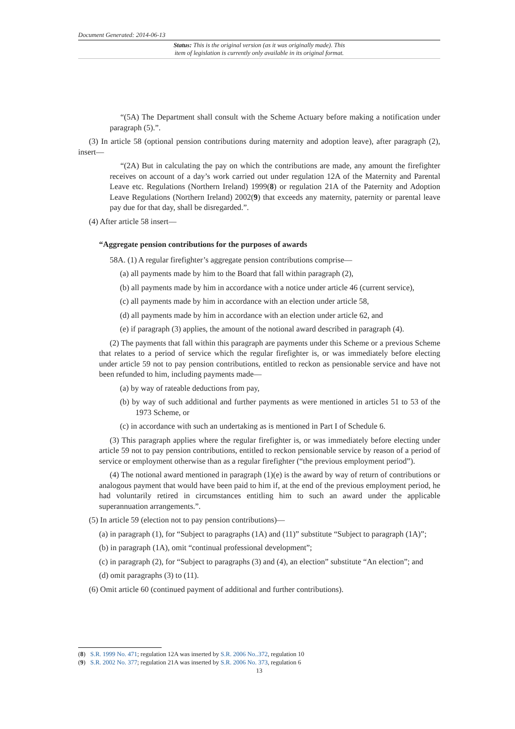Document Generated: 2014-06-13
Status: This is the original version (as it was originally made). This
item of legislation is currently only available in its original format.
“(5A) The Department shall consult with the Scheme Actuary before making a notification under paragraph (5).”.
(3) In article 58 (optional pension contributions during maternity and adoption leave), after paragraph (2), insert—
“(2A) But in calculating the pay on which the contributions are made, any amount the firefighter receives on account of a day’s work carried out under regulation 12A of the Maternity and Parental Leave etc. Regulations (Northern Ireland) 1999(8) or regulation 21A of the Paternity and Adoption Leave Regulations (Northern Ireland) 2002(9) that exceeds any maternity, paternity or parental leave pay due for that day, shall be disregarded.”.
(4) After article 58 insert—
“Aggregate pension contributions for the purposes of awards
58A. (1) A regular firefighter’s aggregate pension contributions comprise—
(a) all payments made by him to the Board that fall within paragraph (2),
(b) all payments made by him in accordance with a notice under article 46 (current service),
(c) all payments made by him in accordance with an election under article 58,
(d) all payments made by him in accordance with an election under article 62, and
(e) if paragraph (3) applies, the amount of the notional award described in paragraph (4).
(2) The payments that fall within this paragraph are payments under this Scheme or a previous Scheme that relates to a period of service which the regular firefighter is, or was immediately before electing under article 59 not to pay pension contributions, entitled to reckon as pensionable service and have not been refunded to him, including payments made—
(a) by way of rateable deductions from pay,
(b) by way of such additional and further payments as were mentioned in articles 51 to 53 of the 1973 Scheme, or
(c) in accordance with such an undertaking as is mentioned in Part I of Schedule 6.
(3) This paragraph applies where the regular firefighter is, or was immediately before electing under article 59 not to pay pension contributions, entitled to reckon pensionable service by reason of a period of service or employment otherwise than as a regular firefighter (“the previous employment period”).
(4) The notional award mentioned in paragraph (1)(e) is the award by way of return of contributions or analogous payment that would have been paid to him if, at the end of the previous employment period, he had voluntarily retired in circumstances entitling him to such an award under the applicable superannuation arrangements.”.
(5) In article 59 (election not to pay pension contributions)—
(a) in paragraph (1), for “Subject to paragraphs (1A) and (11)” substitute “Subject to paragraph (1A)”;
(b) in paragraph (1A), omit “continual professional development”;
(c) in paragraph (2), for “Subject to paragraphs (3) and (4), an election” substitute “An election”; and
(d) omit paragraphs (3) to (11).
(6) Omit article 60 (continued payment of additional and further contributions).
(8) S.R. 1999 No. 471; regulation 12A was inserted by S.R. 2006 No..372, regulation 10
(9) S.R. 2002 No. 377; regulation 21A was inserted by S.R. 2006 No. 373, regulation 6
13